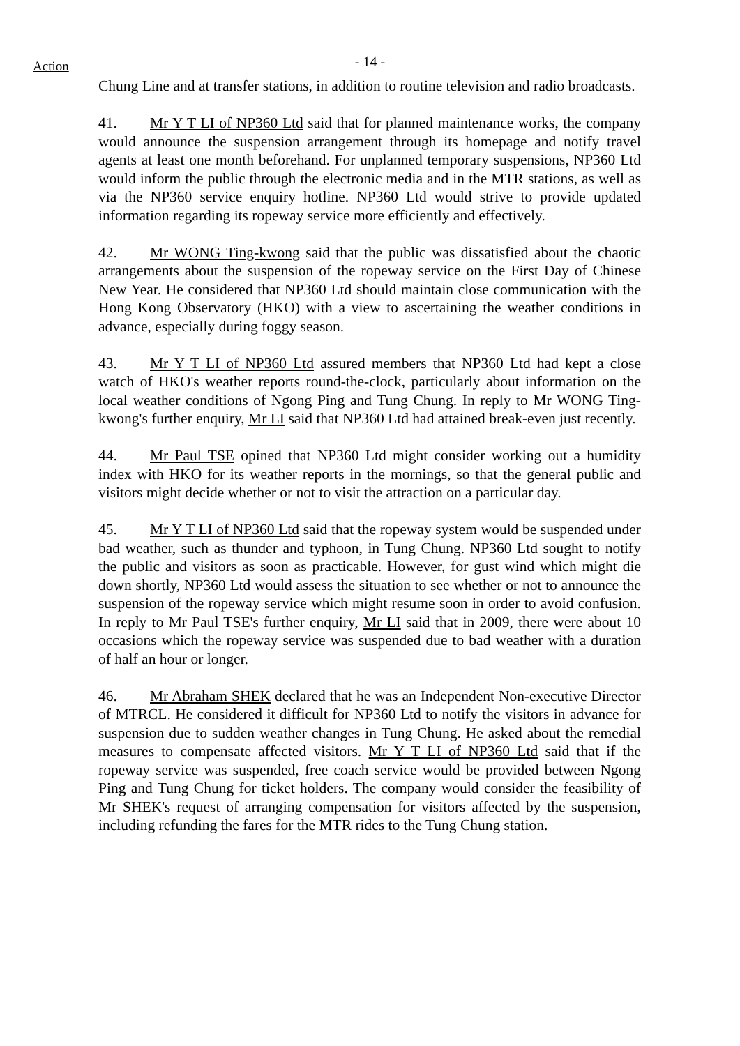Action
- 14 -
Chung Line and at transfer stations, in addition to routine television and radio broadcasts.
41. Mr Y T LI of NP360 Ltd said that for planned maintenance works, the company would announce the suspension arrangement through its homepage and notify travel agents at least one month beforehand. For unplanned temporary suspensions, NP360 Ltd would inform the public through the electronic media and in the MTR stations, as well as via the NP360 service enquiry hotline. NP360 Ltd would strive to provide updated information regarding its ropeway service more efficiently and effectively.
42. Mr WONG Ting-kwong said that the public was dissatisfied about the chaotic arrangements about the suspension of the ropeway service on the First Day of Chinese New Year. He considered that NP360 Ltd should maintain close communication with the Hong Kong Observatory (HKO) with a view to ascertaining the weather conditions in advance, especially during foggy season.
43. Mr Y T LI of NP360 Ltd assured members that NP360 Ltd had kept a close watch of HKO's weather reports round-the-clock, particularly about information on the local weather conditions of Ngong Ping and Tung Chung. In reply to Mr WONG Ting-kwong's further enquiry, Mr LI said that NP360 Ltd had attained break-even just recently.
44. Mr Paul TSE opined that NP360 Ltd might consider working out a humidity index with HKO for its weather reports in the mornings, so that the general public and visitors might decide whether or not to visit the attraction on a particular day.
45. Mr Y T LI of NP360 Ltd said that the ropeway system would be suspended under bad weather, such as thunder and typhoon, in Tung Chung. NP360 Ltd sought to notify the public and visitors as soon as practicable. However, for gust wind which might die down shortly, NP360 Ltd would assess the situation to see whether or not to announce the suspension of the ropeway service which might resume soon in order to avoid confusion. In reply to Mr Paul TSE's further enquiry, Mr LI said that in 2009, there were about 10 occasions which the ropeway service was suspended due to bad weather with a duration of half an hour or longer.
46. Mr Abraham SHEK declared that he was an Independent Non-executive Director of MTRCL. He considered it difficult for NP360 Ltd to notify the visitors in advance for suspension due to sudden weather changes in Tung Chung. He asked about the remedial measures to compensate affected visitors. Mr Y T LI of NP360 Ltd said that if the ropeway service was suspended, free coach service would be provided between Ngong Ping and Tung Chung for ticket holders. The company would consider the feasibility of Mr SHEK's request of arranging compensation for visitors affected by the suspension, including refunding the fares for the MTR rides to the Tung Chung station.